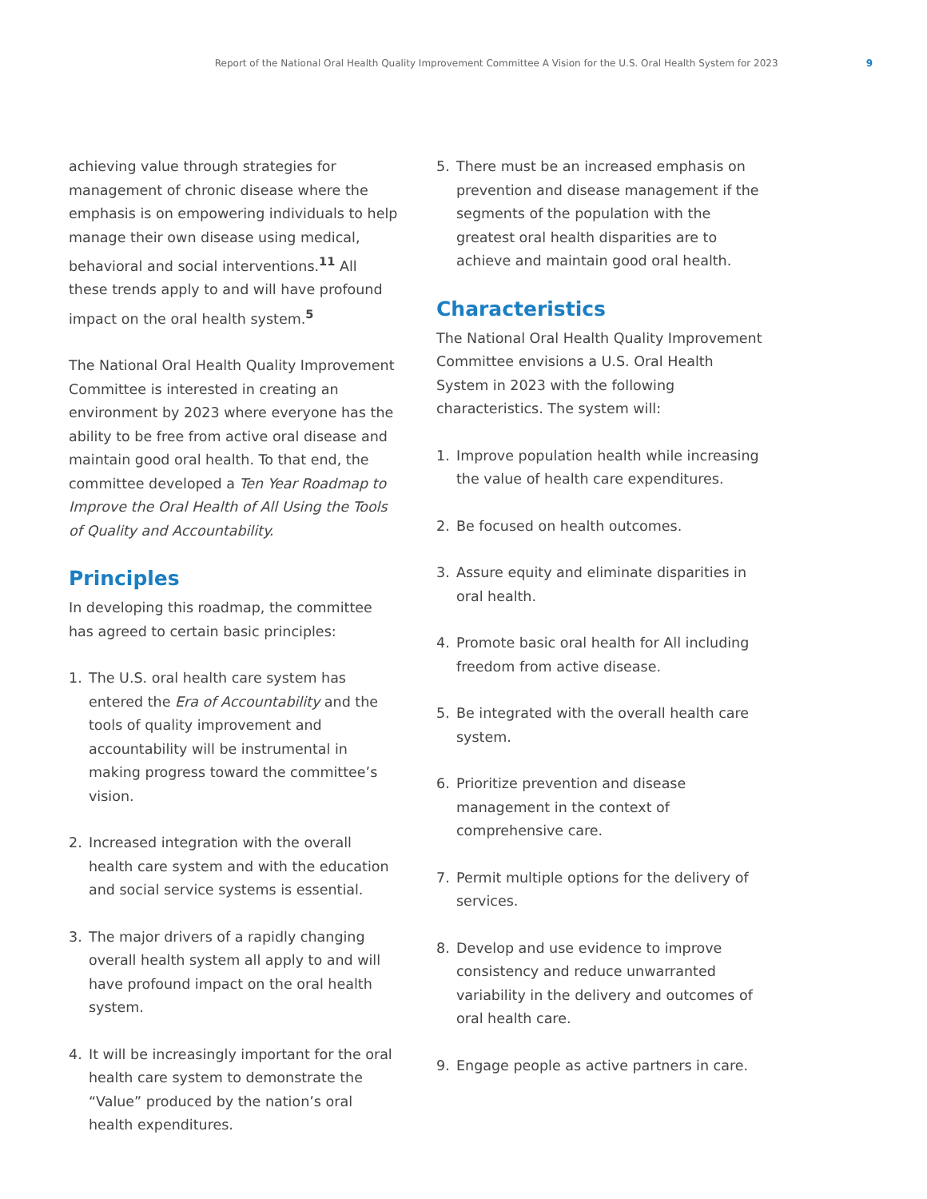Report of the National Oral Health Quality Improvement Committee A Vision for the U.S. Oral Health System for 2023 9
achieving value through strategies for management of chronic disease where the emphasis is on empowering individuals to help manage their own disease using medical, behavioral and social interventions.<sup>11</sup> All these trends apply to and will have profound impact on the oral health system.<sup>5</sup>
The National Oral Health Quality Improvement Committee is interested in creating an environment by 2023 where everyone has the ability to be free from active oral disease and maintain good oral health. To that end, the committee developed a Ten Year Roadmap to Improve the Oral Health of All Using the Tools of Quality and Accountability.
Principles
In developing this roadmap, the committee has agreed to certain basic principles:
1. The U.S. oral health care system has entered the Era of Accountability and the tools of quality improvement and accountability will be instrumental in making progress toward the committee’s vision.
2. Increased integration with the overall health care system and with the education and social service systems is essential.
3. The major drivers of a rapidly changing overall health system all apply to and will have profound impact on the oral health system.
4. It will be increasingly important for the oral health care system to demonstrate the “Value” produced by the nation’s oral health expenditures.
5. There must be an increased emphasis on prevention and disease management if the segments of the population with the greatest oral health disparities are to achieve and maintain good oral health.
Characteristics
The National Oral Health Quality Improvement Committee envisions a U.S. Oral Health System in 2023 with the following characteristics. The system will:
1. Improve population health while increasing the value of health care expenditures.
2. Be focused on health outcomes.
3. Assure equity and eliminate disparities in oral health.
4. Promote basic oral health for All including freedom from active disease.
5. Be integrated with the overall health care system.
6. Prioritize prevention and disease management in the context of comprehensive care.
7. Permit multiple options for the delivery of services.
8. Develop and use evidence to improve consistency and reduce unwarranted variability in the delivery and outcomes of oral health care.
9. Engage people as active partners in care.